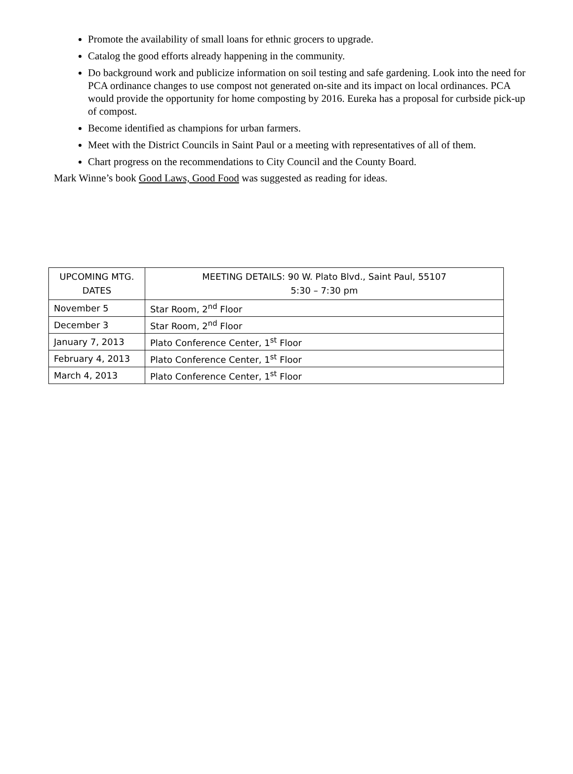Promote the availability of small loans for ethnic grocers to upgrade.
Catalog the good efforts already happening in the community.
Do background work and publicize information on soil testing and safe gardening. Look into the need for PCA ordinance changes to use compost not generated on-site and its impact on local ordinances. PCA would provide the opportunity for home composting by 2016. Eureka has a proposal for curbside pick-up of compost.
Become identified as champions for urban farmers.
Meet with the District Councils in Saint Paul or a meeting with representatives of all of them.
Chart progress on the recommendations to City Council and the County Board.
Mark Winne’s book Good Laws, Good Food was suggested as reading for ideas.
| UPCOMING MTG. DATES | MEETING DETAILS: 90 W. Plato Blvd., Saint Paul, 55107 5:30 – 7:30 pm |
| --- | --- |
| November 5 | Star Room, 2<sup>nd</sup> Floor |
| December 3 | Star Room, 2<sup>nd</sup> Floor |
| January 7, 2013 | Plato Conference Center, 1<sup>st</sup> Floor |
| February 4, 2013 | Plato Conference Center, 1<sup>st</sup> Floor |
| March 4, 2013 | Plato Conference Center, 1<sup>st</sup> Floor |